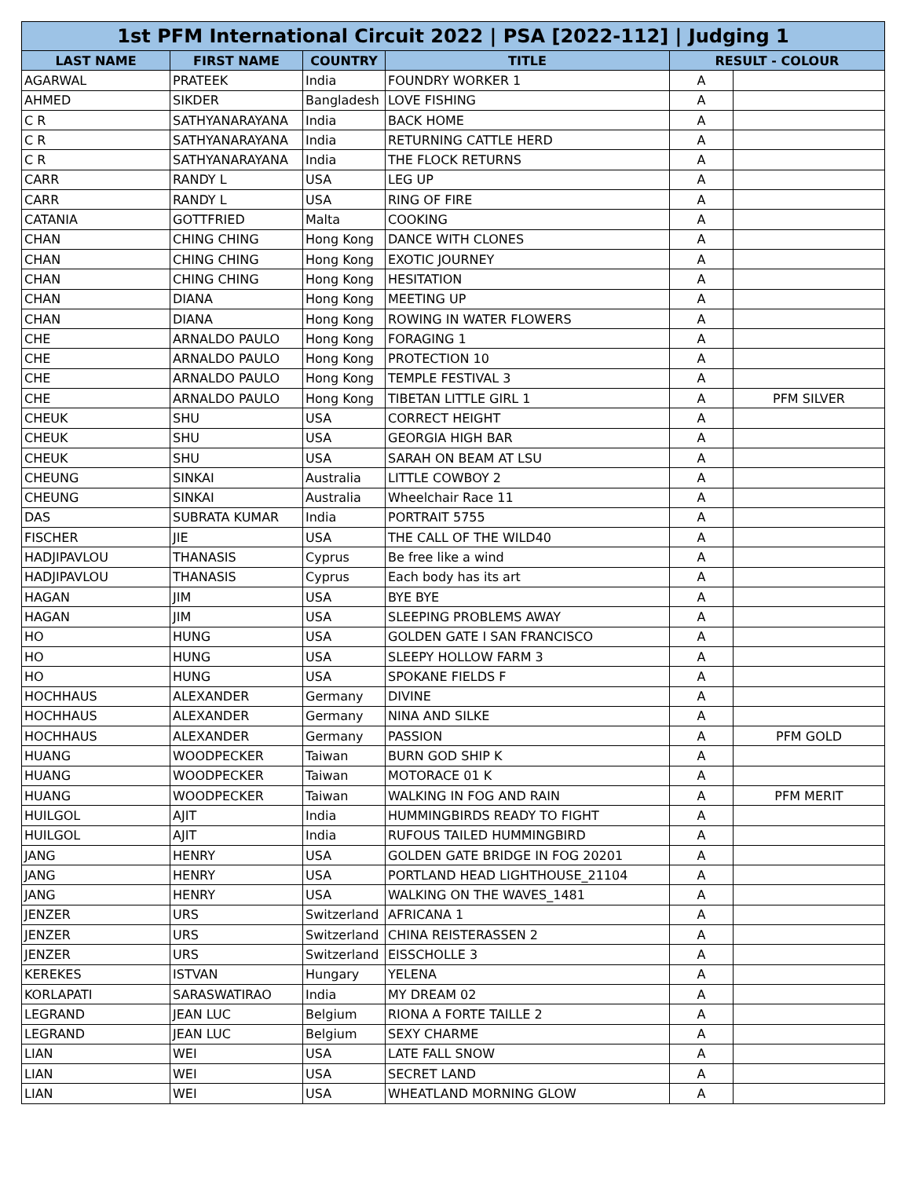| 1st PFM International Circuit 2022 / PSA [2022-112] / Judging 1 | | | | | |
| --- | --- | --- | --- | --- | --- |
| LAST NAME | FIRST NAME | COUNTRY | TITLE | RESULT - COLOUR | |
| AGARWAL | PRATEEK | India | FOUNDRY WORKER 1 | A | |
| AHMED | SIKDER | Bangladesh | LOVE FISHING | A | |
| C R | SATHYANARAYANA | India | BACK HOME | A | |
| C R | SATHYANARAYANA | India | RETURNING CATTLE HERD | A | |
| C R | SATHYANARAYANA | India | THE FLOCK RETURNS | A | |
| CARR | RANDY L | USA | LEG UP | A | |
| CARR | RANDY L | USA | RING OF FIRE | A | |
| CATANIA | GOTTFRIED | Malta | COOKING | A | |
| CHAN | CHING CHING | Hong Kong | DANCE WITH CLONES | A | |
| CHAN | CHING CHING | Hong Kong | EXOTIC JOURNEY | A | |
| CHAN | CHING CHING | Hong Kong | HESITATION | A | |
| CHAN | DIANA | Hong Kong | MEETING UP | A | |
| CHAN | DIANA | Hong Kong | ROWING IN WATER FLOWERS | A | |
| CHE | ARNALDO PAULO | Hong Kong | FORAGING 1 | A | |
| CHE | ARNALDO PAULO | Hong Kong | PROTECTION 10 | A | |
| CHE | ARNALDO PAULO | Hong Kong | TEMPLE FESTIVAL 3 | A | |
| CHE | ARNALDO PAULO | Hong Kong | TIBETAN LITTLE GIRL 1 | A | PFM SILVER |
| CHEUK | SHU | USA | CORRECT HEIGHT | A | |
| CHEUK | SHU | USA | GEORGIA HIGH BAR | A | |
| CHEUK | SHU | USA | SARAH ON BEAM AT LSU | A | |
| CHEUNG | SINKAI | Australia | LITTLE COWBOY 2 | A | |
| CHEUNG | SINKAI | Australia | Wheelchair Race 11 | A | |
| DAS | SUBRATA KUMAR | India | PORTRAIT 5755 | A | |
| FISCHER | JIE | USA | THE CALL OF THE WILD40 | A | |
| HADJIPAVLOU | THANASIS | Cyprus | Be free like a wind | A | |
| HADJIPAVLOU | THANASIS | Cyprus | Each body has its art | A | |
| HAGAN | JIM | USA | BYE BYE | A | |
| HAGAN | JIM | USA | SLEEPING PROBLEMS AWAY | A | |
| HO | HUNG | USA | GOLDEN GATE I SAN FRANCISCO | A | |
| HO | HUNG | USA | SLEEPY HOLLOW FARM 3 | A | |
| HO | HUNG | USA | SPOKANE FIELDS F | A | |
| HOCHHAUS | ALEXANDER | Germany | DIVINE | A | |
| HOCHHAUS | ALEXANDER | Germany | NINA AND SILKE | A | |
| HOCHHAUS | ALEXANDER | Germany | PASSION | A | PFM GOLD |
| HUANG | WOODPECKER | Taiwan | BURN GOD SHIP K | A | |
| HUANG | WOODPECKER | Taiwan | MOTORACE 01 K | A | |
| HUANG | WOODPECKER | Taiwan | WALKING IN FOG AND RAIN | A | PFM MERIT |
| HUILGOL | AJIT | India | HUMMINGBIRDS READY TO FIGHT | A | |
| HUILGOL | AJIT | India | RUFOUS TAILED HUMMINGBIRD | A | |
| JANG | HENRY | USA | GOLDEN GATE BRIDGE IN FOG 20201 | A | |
| JANG | HENRY | USA | PORTLAND HEAD LIGHTHOUSE_21104 | A | |
| JANG | HENRY | USA | WALKING ON THE WAVES_1481 | A | |
| JENZER | URS | Switzerland | AFRICANA 1 | A | |
| JENZER | URS | Switzerland | CHINA REISTERASSEN 2 | A | |
| JENZER | URS | Switzerland | EISSCHOLLE 3 | A | |
| KEREKES | ISTVAN | Hungary | YELENA | A | |
| KORLAPATI | SARASWATIRAO | India | MY DREAM 02 | A | |
| LEGRAND | JEAN LUC | Belgium | RIONA A FORTE TAILLE 2 | A | |
| LEGRAND | JEAN LUC | Belgium | SEXY CHARME | A | |
| LIAN | WEI | USA | LATE FALL SNOW | A | |
| LIAN | WEI | USA | SECRET LAND | A | |
| LIAN | WEI | USA | WHEATLAND MORNING GLOW | A | |